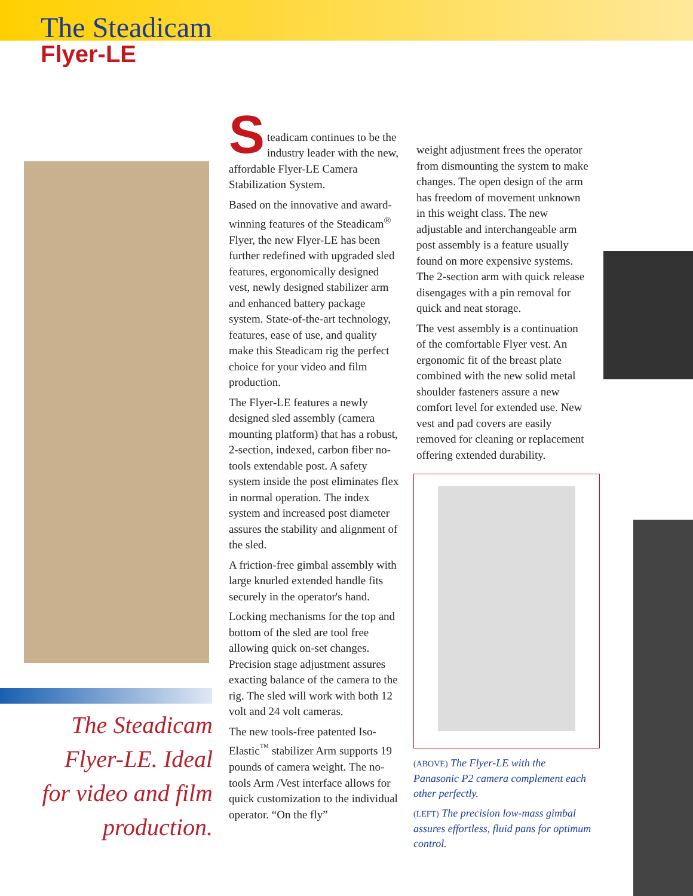The Steadicam
Flyer-LE
S
teadicam continues to be the industry leader with the new, affordable Flyer-LE Camera Stabilization System.
Based on the innovative and award-winning features of the Steadicam<sup>®</sup> Flyer, the new Flyer-LE has been further redefined with upgraded sled features, ergonomically designed vest, newly designed stabilizer arm and enhanced battery package system. State-of-the-art technology, features, ease of use, and quality make this Steadicam rig the perfect choice for your video and film production.
The Flyer-LE features a newly designed sled assembly (camera mounting platform) that has a robust, 2-section, indexed, carbon fiber no-tools extendable post. A safety system inside the post eliminates flex in normal operation. The index system and increased post diameter assures the stability and alignment of the sled.
A friction-free gimbal assembly with large knurled extended handle fits securely in the operator's hand.
Locking mechanisms for the top and bottom of the sled are tool free allowing quick on-set changes. Precision stage adjustment assures exacting balance of the camera to the rig. The sled will work with both 12 volt and 24 volt cameras.
The new tools-free patented Iso-Elastic<sup>™</sup> stabilizer Arm supports 19 pounds of camera weight. The no-tools Arm /Vest interface allows for quick customization to the individual operator. “On the fly”
weight adjustment frees the operator from dismounting the system to make changes. The open design of the arm has freedom of movement unknown in this weight class. The new adjustable and interchangeable arm post assembly is a feature usually found on more expensive systems. The 2-section arm with quick release disengages with a pin removal for quick and neat storage.
The vest assembly is a continuation of the comfortable Flyer vest. An ergonomic fit of the breast plate combined with the new solid metal shoulder fasteners assure a new comfort level for extended use. New vest and pad covers are easily removed for cleaning or replacement offering extended durability.
The Steadicam Flyer-LE. Ideal for video and film production.
(ABOVE) The Flyer-LE with the Panasonic P2 camera complement each other perfectly.
(LEFT) The precision low-mass gimbal assures effortless, fluid pans for optimum control.